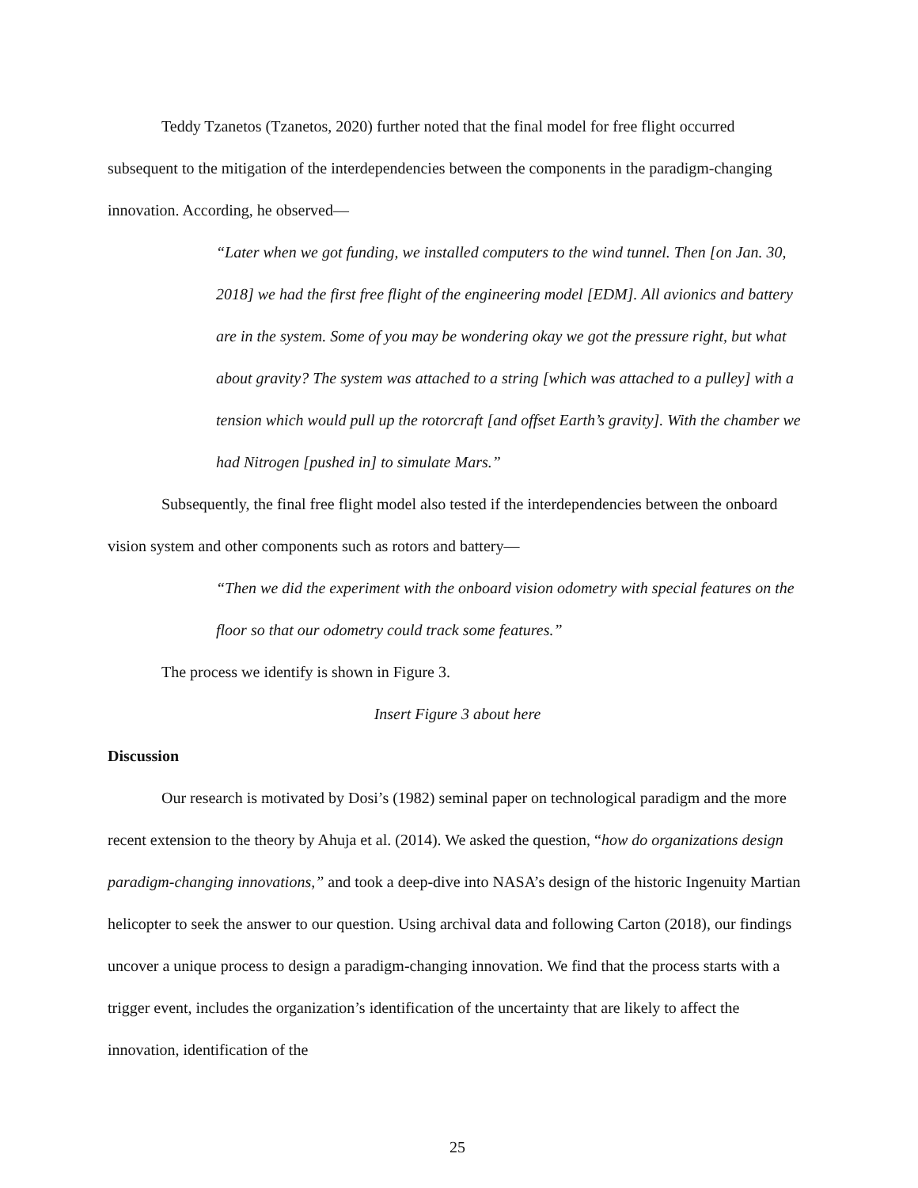Teddy Tzanetos (Tzanetos, 2020) further noted that the final model for free flight occurred subsequent to the mitigation of the interdependencies between the components in the paradigm-changing innovation. According, he observed—
“Later when we got funding, we installed computers to the wind tunnel. Then [on Jan. 30, 2018] we had the first free flight of the engineering model [EDM]. All avionics and battery are in the system. Some of you may be wondering okay we got the pressure right, but what about gravity? The system was attached to a string [which was attached to a pulley] with a tension which would pull up the rotorcraft [and offset Earth’s gravity]. With the chamber we had Nitrogen [pushed in] to simulate Mars.”
Subsequently, the final free flight model also tested if the interdependencies between the onboard vision system and other components such as rotors and battery—
“Then we did the experiment with the onboard vision odometry with special features on the floor so that our odometry could track some features.”
The process we identify is shown in Figure 3.
Insert Figure 3 about here
Discussion
Our research is motivated by Dosi’s (1982) seminal paper on technological paradigm and the more recent extension to the theory by Ahuja et al. (2014). We asked the question, “how do organizations design paradigm-changing innovations,” and took a deep-dive into NASA’s design of the historic Ingenuity Martian helicopter to seek the answer to our question. Using archival data and following Carton (2018), our findings uncover a unique process to design a paradigm-changing innovation. We find that the process starts with a trigger event, includes the organization’s identification of the uncertainty that are likely to affect the innovation, identification of the
25